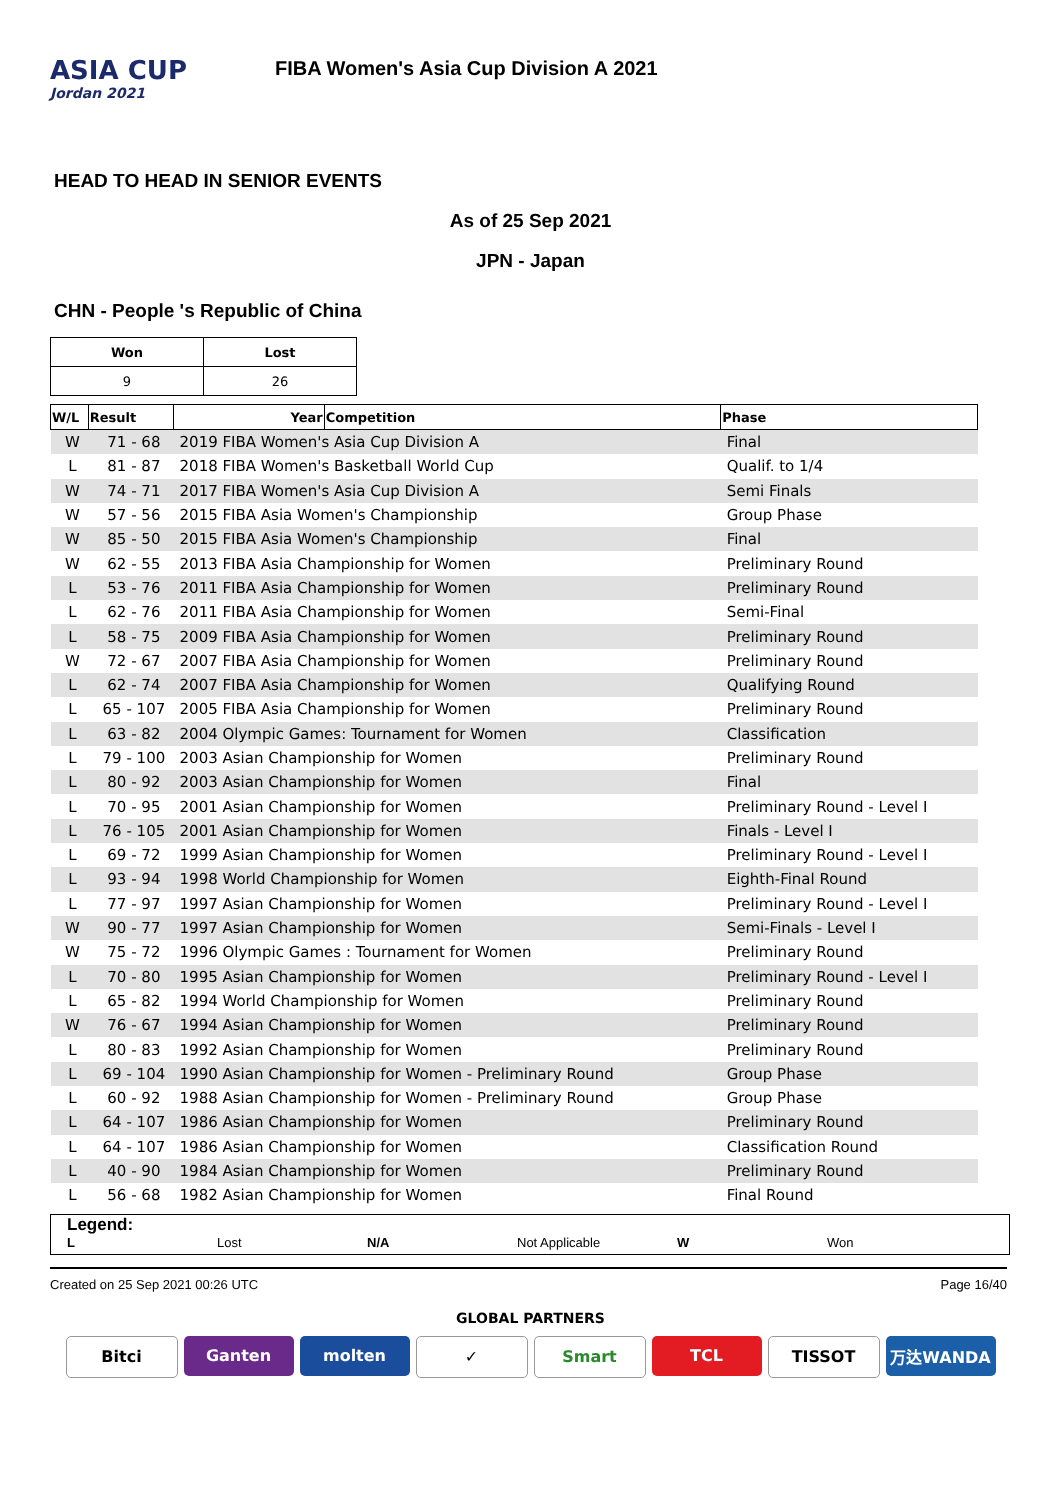ASIA CUP
Jordan 2021
FIBA Women's Asia Cup Division A 2021
HEAD TO HEAD IN SENIOR EVENTS
As of 25 Sep 2021
JPN - Japan
CHN - People 's Republic of China
| Won | Lost |
| 9 | 26 |
| W/L | Result | Year | Competition | Phase |
| --- | --- | --- | --- | --- |
| W | 71 - 68 | 2019 FIBA Women's Asia Cup Division A | | Final |
| L | 81 - 87 | 2018 FIBA Women's Basketball World Cup | | Qualif. to 1/4 |
| W | 74 - 71 | 2017 FIBA Women's Asia Cup Division A | | Semi Finals |
| W | 57 - 56 | 2015 FIBA Asia Women's Championship | | Group Phase |
| W | 85 - 50 | 2015 FIBA Asia Women's Championship | | Final |
| W | 62 - 55 | 2013 FIBA Asia Championship for Women | | Preliminary Round |
| L | 53 - 76 | 2011 FIBA Asia Championship for Women | | Preliminary Round |
| L | 62 - 76 | 2011 FIBA Asia Championship for Women | | Semi-Final |
| L | 58 - 75 | 2009 FIBA Asia Championship for Women | | Preliminary Round |
| W | 72 - 67 | 2007 FIBA Asia Championship for Women | | Preliminary Round |
| L | 62 - 74 | 2007 FIBA Asia Championship for Women | | Qualifying Round |
| L | 65 - 107 | 2005 FIBA Asia Championship for Women | | Preliminary Round |
| L | 63 - 82 | 2004 Olympic Games: Tournament for Women | | Classification |
| L | 79 - 100 | 2003 Asian Championship for Women | | Preliminary Round |
| L | 80 - 92 | 2003 Asian Championship for Women | | Final |
| L | 70 - 95 | 2001 Asian Championship for Women | | Preliminary Round - Level I |
| L | 76 - 105 | 2001 Asian Championship for Women | | Finals - Level I |
| L | 69 - 72 | 1999 Asian Championship for Women | | Preliminary Round - Level I |
| L | 93 - 94 | 1998 World Championship for Women | | Eighth-Final Round |
| L | 77 - 97 | 1997 Asian Championship for Women | | Preliminary Round - Level I |
| W | 90 - 77 | 1997 Asian Championship for Women | | Semi-Finals - Level I |
| W | 75 - 72 | 1996 Olympic Games : Tournament for Women | | Preliminary Round |
| L | 70 - 80 | 1995 Asian Championship for Women | | Preliminary Round - Level I |
| L | 65 - 82 | 1994 World Championship for Women | | Preliminary Round |
| W | 76 - 67 | 1994 Asian Championship for Women | | Preliminary Round |
| L | 80 - 83 | 1992 Asian Championship for Women | | Preliminary Round |
| L | 69 - 104 | 1990 Asian Championship for Women - Preliminary Round | | Group Phase |
| L | 60 - 92 | 1988 Asian Championship for Women - Preliminary Round | | Group Phase |
| L | 64 - 107 | 1986 Asian Championship for Women | | Preliminary Round |
| L | 64 - 107 | 1986 Asian Championship for Women | | Classification Round |
| L | 40 - 90 | 1984 Asian Championship for Women | | Preliminary Round |
| L | 56 - 68 | 1982 Asian Championship for Women | | Final Round |
Legend:
L Lost N/A Not Applicable W Won
Created on 25 Sep 2021 00:26 UTC Page 16/40
GLOBAL PARTNERS
Bitci Ganten molten ✓ Smart TCL TISSOT 万达WANDA